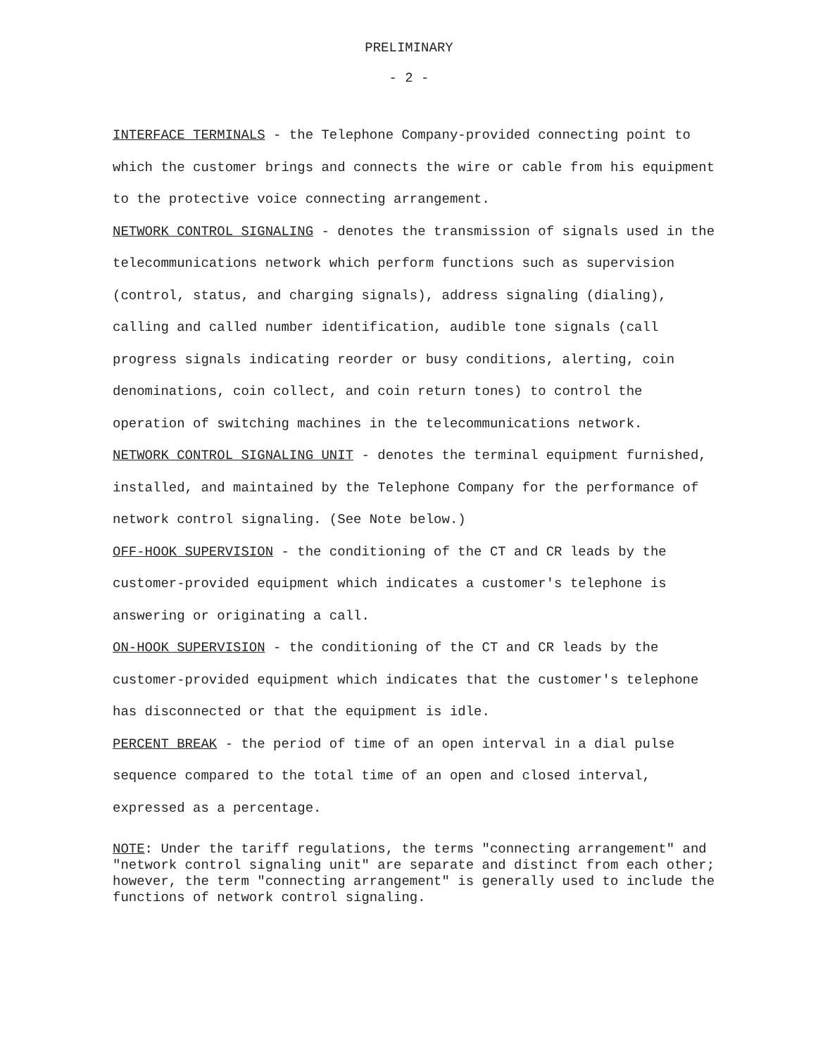PRELIMINARY
- 2 -
INTERFACE TERMINALS - the Telephone Company-provided connecting point to which the customer brings and connects the wire or cable from his equipment to the protective voice connecting arrangement.
NETWORK CONTROL SIGNALING - denotes the transmission of signals used in the telecommunications network which perform functions such as supervision (control, status, and charging signals), address signaling (dialing), calling and called number identification, audible tone signals (call progress signals indicating reorder or busy conditions, alerting, coin denominations, coin collect, and coin return tones) to control the operation of switching machines in the telecommunications network.
NETWORK CONTROL SIGNALING UNIT - denotes the terminal equipment furnished, installed, and maintained by the Telephone Company for the performance of network control signaling. (See Note below.)
OFF-HOOK SUPERVISION - the conditioning of the CT and CR leads by the customer-provided equipment which indicates a customer's telephone is answering or originating a call.
ON-HOOK SUPERVISION - the conditioning of the CT and CR leads by the customer-provided equipment which indicates that the customer's telephone has disconnected or that the equipment is idle.
PERCENT BREAK - the period of time of an open interval in a dial pulse sequence compared to the total time of an open and closed interval, expressed as a percentage.
NOTE: Under the tariff regulations, the terms "connecting arrangement" and "network control signaling unit" are separate and distinct from each other; however, the term "connecting arrangement" is generally used to include the functions of network control signaling.